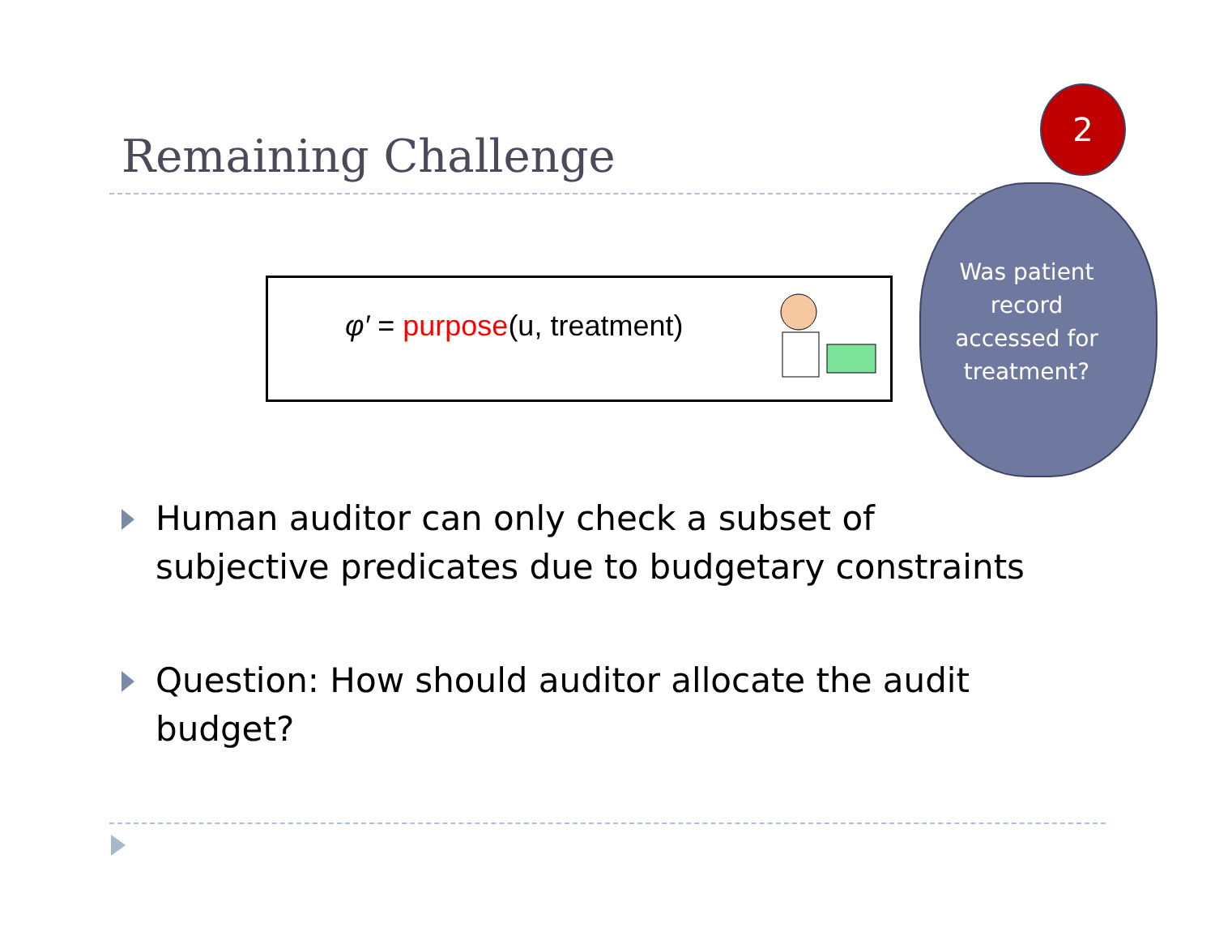Remaining Challenge
φ′ = purpose(u, treatment)
Was patient record accessed for treatment?
2
Human auditor can only check a subset of subjective predicates due to budgetary constraints
Question: How should auditor allocate the audit budget?